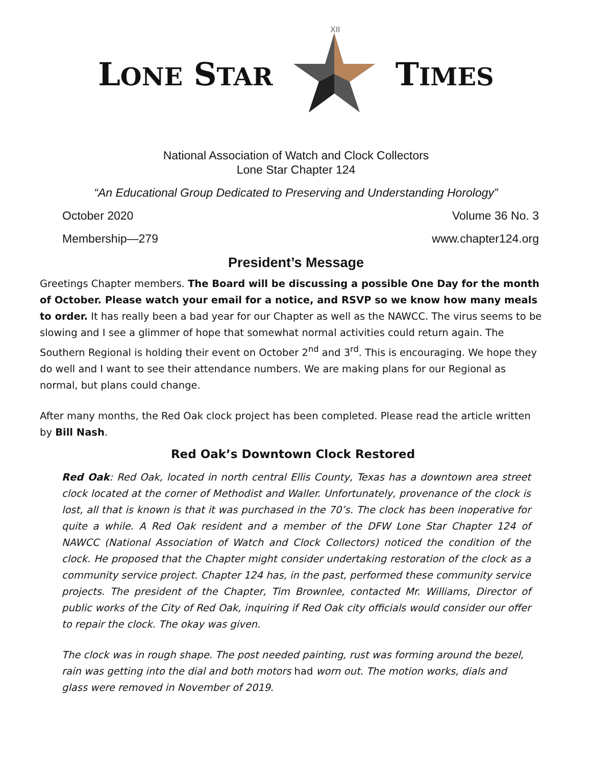LONE STAR
XII
TIMES
National Association of Watch and Clock Collectors
Lone Star Chapter 124
“An Educational Group Dedicated to Preserving and Understanding Horology”
October 2020 Volume 36 No. 3
Membership—279 www.chapter124.org
President’s Message
Greetings Chapter members. The Board will be discussing a possible One Day for the month of October. Please watch your email for a notice, and RSVP so we know how many meals to order. It has really been a bad year for our Chapter as well as the NAWCC. The virus seems to be slowing and I see a glimmer of hope that somewhat normal activities could return again. The Southern Regional is holding their event on October 2<sup>nd</sup> and 3<sup>rd</sup>. This is encouraging. We hope they do well and I want to see their attendance numbers. We are making plans for our Regional as normal, but plans could change.
After many months, the Red Oak clock project has been completed. Please read the article written by Bill Nash.
Red Oak’s Downtown Clock Restored
Red Oak: Red Oak, located in north central Ellis County, Texas has a downtown area street clock located at the corner of Methodist and Waller. Unfortunately, provenance of the clock is lost, all that is known is that it was purchased in the 70’s. The clock has been inoperative for quite a while. A Red Oak resident and a member of the DFW Lone Star Chapter 124 of NAWCC (National Association of Watch and Clock Collectors) noticed the condition of the clock. He proposed that the Chapter might consider undertaking restoration of the clock as a community service project. Chapter 124 has, in the past, performed these community service projects. The president of the Chapter, Tim Brownlee, contacted Mr. Williams, Director of public works of the City of Red Oak, inquiring if Red Oak city officials would consider our offer to repair the clock. The okay was given.
The clock was in rough shape. The post needed painting, rust was forming around the bezel, rain was getting into the dial and both motors had worn out. The motion works, dials and glass were removed in November of 2019.